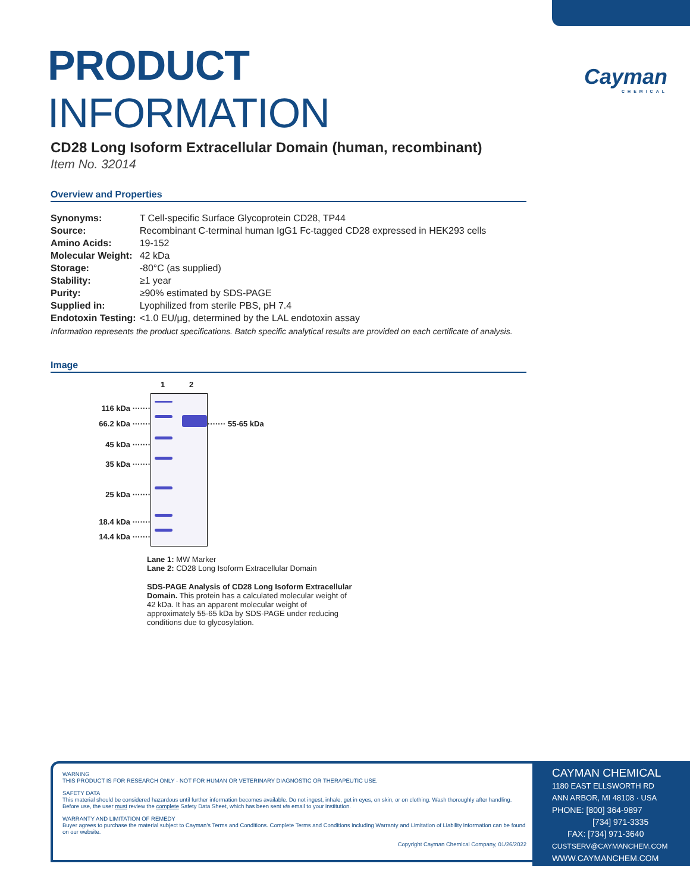Cayman
CHEMICAL
PRODUCT INFORMATION
CD28 Long Isoform Extracellular Domain (human, recombinant)
Item No. 32014
Overview and Properties
| Synonyms: | T Cell-specific Surface Glycoprotein CD28, TP44 |
| Source: | Recombinant C-terminal human IgG1 Fc-tagged CD28 expressed in HEK293 cells |
| Amino Acids: | 19-152 |
| Molecular Weight: | 42 kDa |
| Storage: | -80°C (as supplied) |
| Stability: | ≥1 year |
| Purity: | ≥90% estimated by SDS-PAGE |
| Supplied in: | Lyophilized from sterile PBS, pH 7.4 |
| Endotoxin Testing: | <1.0 EU/µg, determined by the LAL endotoxin assay |
Information represents the product specifications. Batch specific analytical results are provided on each certificate of analysis.
Image
116 kDa ·······
66.2 kDa ·······
45 kDa ·······
35 kDa ·······
25 kDa ·······
18.4 kDa ·······
14.4 kDa ·······
1 2
······· 55-65 kDa
Lane 1: MW Marker
Lane 2: CD28 Long Isoform Extracellular Domain
SDS-PAGE Analysis of CD28 Long Isoform Extracellular Domain. This protein has a calculated molecular weight of 42 kDa. It has an apparent molecular weight of approximately 55-65 kDa by SDS-PAGE under reducing conditions due to glycosylation.
WARNING
THIS PRODUCT IS FOR RESEARCH ONLY - NOT FOR HUMAN OR VETERINARY DIAGNOSTIC OR THERAPEUTIC USE.
SAFETY DATA
This material should be considered hazardous until further information becomes available. Do not ingest, inhale, get in eyes, on skin, or on clothing. Wash thoroughly after handling. Before use, the user must review the complete Safety Data Sheet, which has been sent via email to your institution.
WARRANTY AND LIMITATION OF REMEDY
Buyer agrees to purchase the material subject to Cayman's Terms and Conditions. Complete Terms and Conditions including Warranty and Limitation of Liability information can be found on our website.
Copyright Cayman Chemical Company, 01/26/2022
CAYMAN CHEMICAL
1180 EAST ELLSWORTH RD
ANN ARBOR, MI 48108 · USA
PHONE: [800] 364-9897
[734] 971-3335
FAX: [734] 971-3640
CUSTSERV@CAYMANCHEM.COM
WWW.CAYMANCHEM.COM